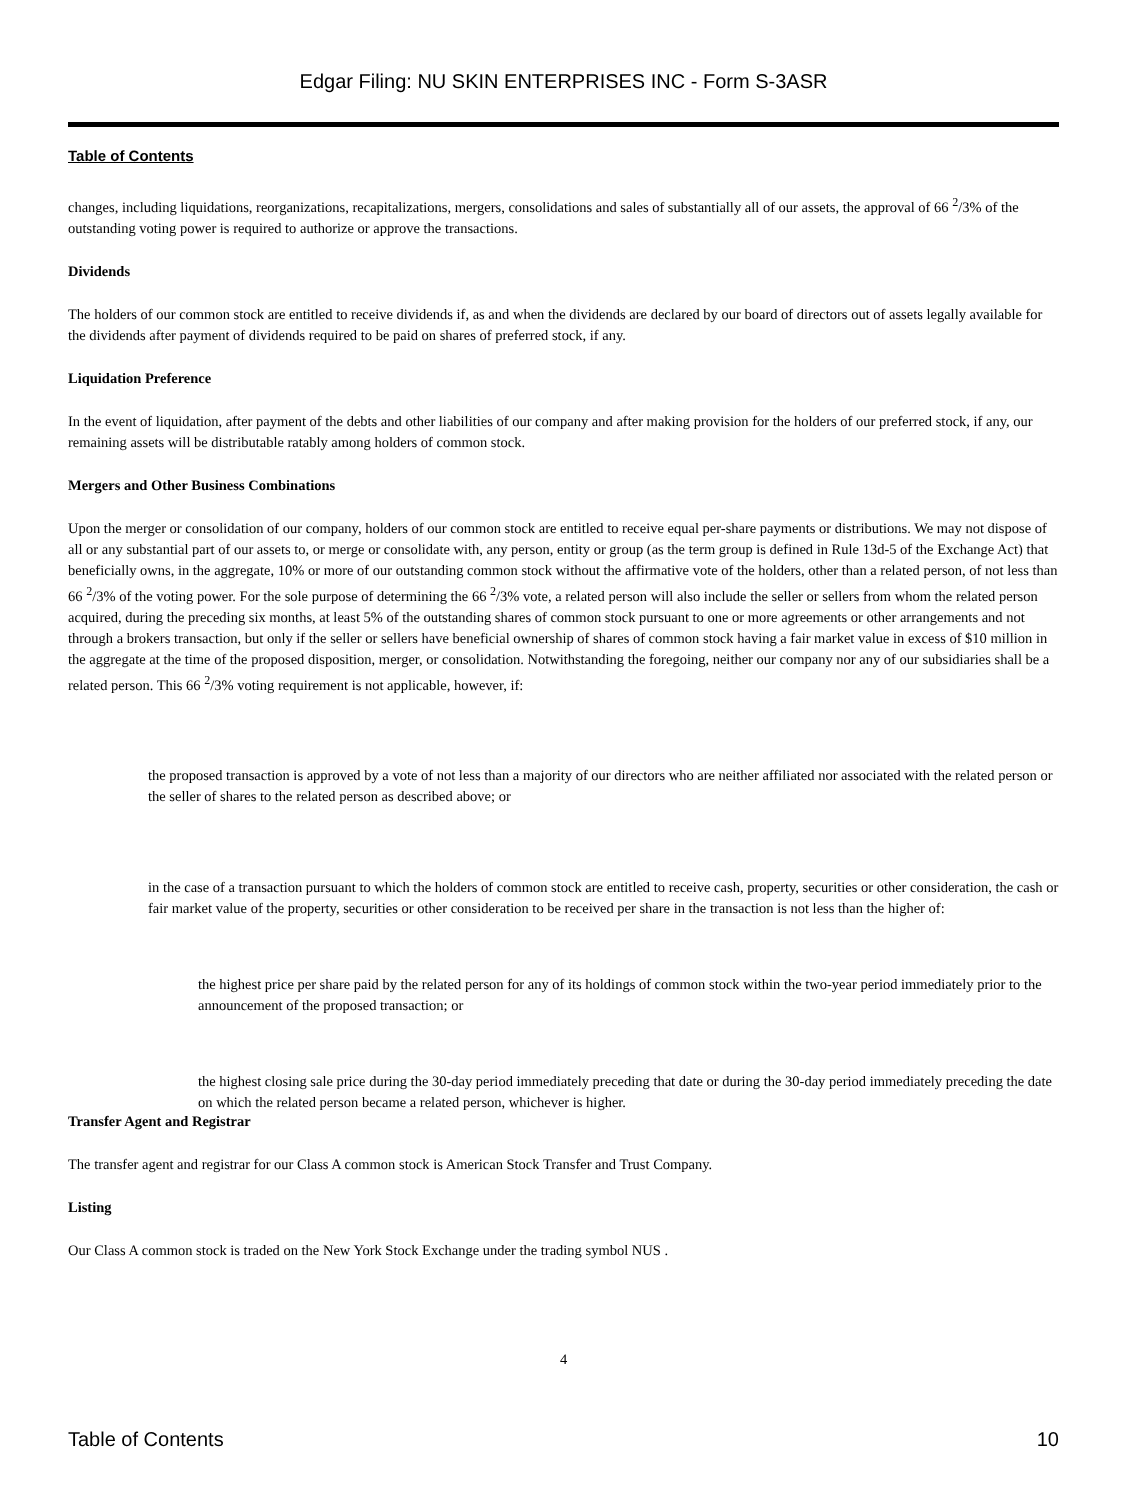Edgar Filing: NU SKIN ENTERPRISES INC - Form S-3ASR
Table of Contents
changes, including liquidations, reorganizations, recapitalizations, mergers, consolidations and sales of substantially all of our assets, the approval of 66 <sup>2</sup>/3% of the outstanding voting power is required to authorize or approve the transactions.
Dividends
The holders of our common stock are entitled to receive dividends if, as and when the dividends are declared by our board of directors out of assets legally available for the dividends after payment of dividends required to be paid on shares of preferred stock, if any.
Liquidation Preference
In the event of liquidation, after payment of the debts and other liabilities of our company and after making provision for the holders of our preferred stock, if any, our remaining assets will be distributable ratably among holders of common stock.
Mergers and Other Business Combinations
Upon the merger or consolidation of our company, holders of our common stock are entitled to receive equal per-share payments or distributions. We may not dispose of all or any substantial part of our assets to, or merge or consolidate with, any person, entity or group (as the term group is defined in Rule 13d-5 of the Exchange Act) that beneficially owns, in the aggregate, 10% or more of our outstanding common stock without the affirmative vote of the holders, other than a related person, of not less than 66 <sup>2</sup>/3% of the voting power. For the sole purpose of determining the 66 <sup>2</sup>/3% vote, a related person will also include the seller or sellers from whom the related person acquired, during the preceding six months, at least 5% of the outstanding shares of common stock pursuant to one or more agreements or other arrangements and not through a brokers transaction, but only if the seller or sellers have beneficial ownership of shares of common stock having a fair market value in excess of $10 million in the aggregate at the time of the proposed disposition, merger, or consolidation. Notwithstanding the foregoing, neither our company nor any of our subsidiaries shall be a related person. This 66 <sup>2</sup>/3% voting requirement is not applicable, however, if:
the proposed transaction is approved by a vote of not less than a majority of our directors who are neither affiliated nor associated with the related person or the seller of shares to the related person as described above; or
in the case of a transaction pursuant to which the holders of common stock are entitled to receive cash, property, securities or other consideration, the cash or fair market value of the property, securities or other consideration to be received per share in the transaction is not less than the higher of:
the highest price per share paid by the related person for any of its holdings of common stock within the two-year period immediately prior to the announcement of the proposed transaction; or
the highest closing sale price during the 30-day period immediately preceding that date or during the 30-day period immediately preceding the date on which the related person became a related person, whichever is higher.
Transfer Agent and Registrar
The transfer agent and registrar for our Class A common stock is American Stock Transfer and Trust Company.
Listing
Our Class A common stock is traded on the New York Stock Exchange under the trading symbol NUS .
4
Table of Contents 10